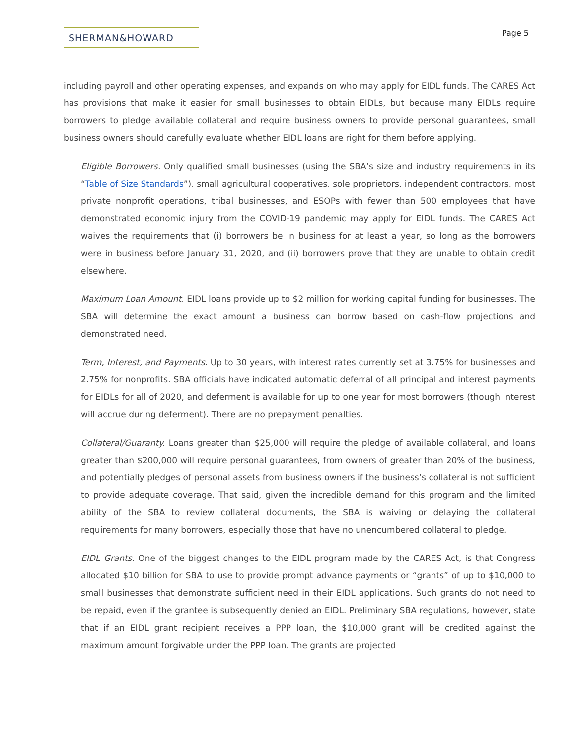SHERMAN&HOWARD
Page 5
including payroll and other operating expenses, and expands on who may apply for EIDL funds. The CARES Act has provisions that make it easier for small businesses to obtain EIDLs, but because many EIDLs require borrowers to pledge available collateral and require business owners to provide personal guarantees, small business owners should carefully evaluate whether EIDL loans are right for them before applying.
Eligible Borrowers. Only qualified small businesses (using the SBA’s size and industry requirements in its “Table of Size Standards”), small agricultural cooperatives, sole proprietors, independent contractors, most private nonprofit operations, tribal businesses, and ESOPs with fewer than 500 employees that have demonstrated economic injury from the COVID-19 pandemic may apply for EIDL funds. The CARES Act waives the requirements that (i) borrowers be in business for at least a year, so long as the borrowers were in business before January 31, 2020, and (ii) borrowers prove that they are unable to obtain credit elsewhere.
Maximum Loan Amount. EIDL loans provide up to $2 million for working capital funding for businesses. The SBA will determine the exact amount a business can borrow based on cash-flow projections and demonstrated need.
Term, Interest, and Payments. Up to 30 years, with interest rates currently set at 3.75% for businesses and 2.75% for nonprofits. SBA officials have indicated automatic deferral of all principal and interest payments for EIDLs for all of 2020, and deferment is available for up to one year for most borrowers (though interest will accrue during deferment). There are no prepayment penalties.
Collateral/Guaranty. Loans greater than $25,000 will require the pledge of available collateral, and loans greater than $200,000 will require personal guarantees, from owners of greater than 20% of the business, and potentially pledges of personal assets from business owners if the business’s collateral is not sufficient to provide adequate coverage. That said, given the incredible demand for this program and the limited ability of the SBA to review collateral documents, the SBA is waiving or delaying the collateral requirements for many borrowers, especially those that have no unencumbered collateral to pledge.
EIDL Grants. One of the biggest changes to the EIDL program made by the CARES Act, is that Congress allocated $10 billion for SBA to use to provide prompt advance payments or “grants” of up to $10,000 to small businesses that demonstrate sufficient need in their EIDL applications. Such grants do not need to be repaid, even if the grantee is subsequently denied an EIDL. Preliminary SBA regulations, however, state that if an EIDL grant recipient receives a PPP loan, the $10,000 grant will be credited against the maximum amount forgivable under the PPP loan. The grants are projected